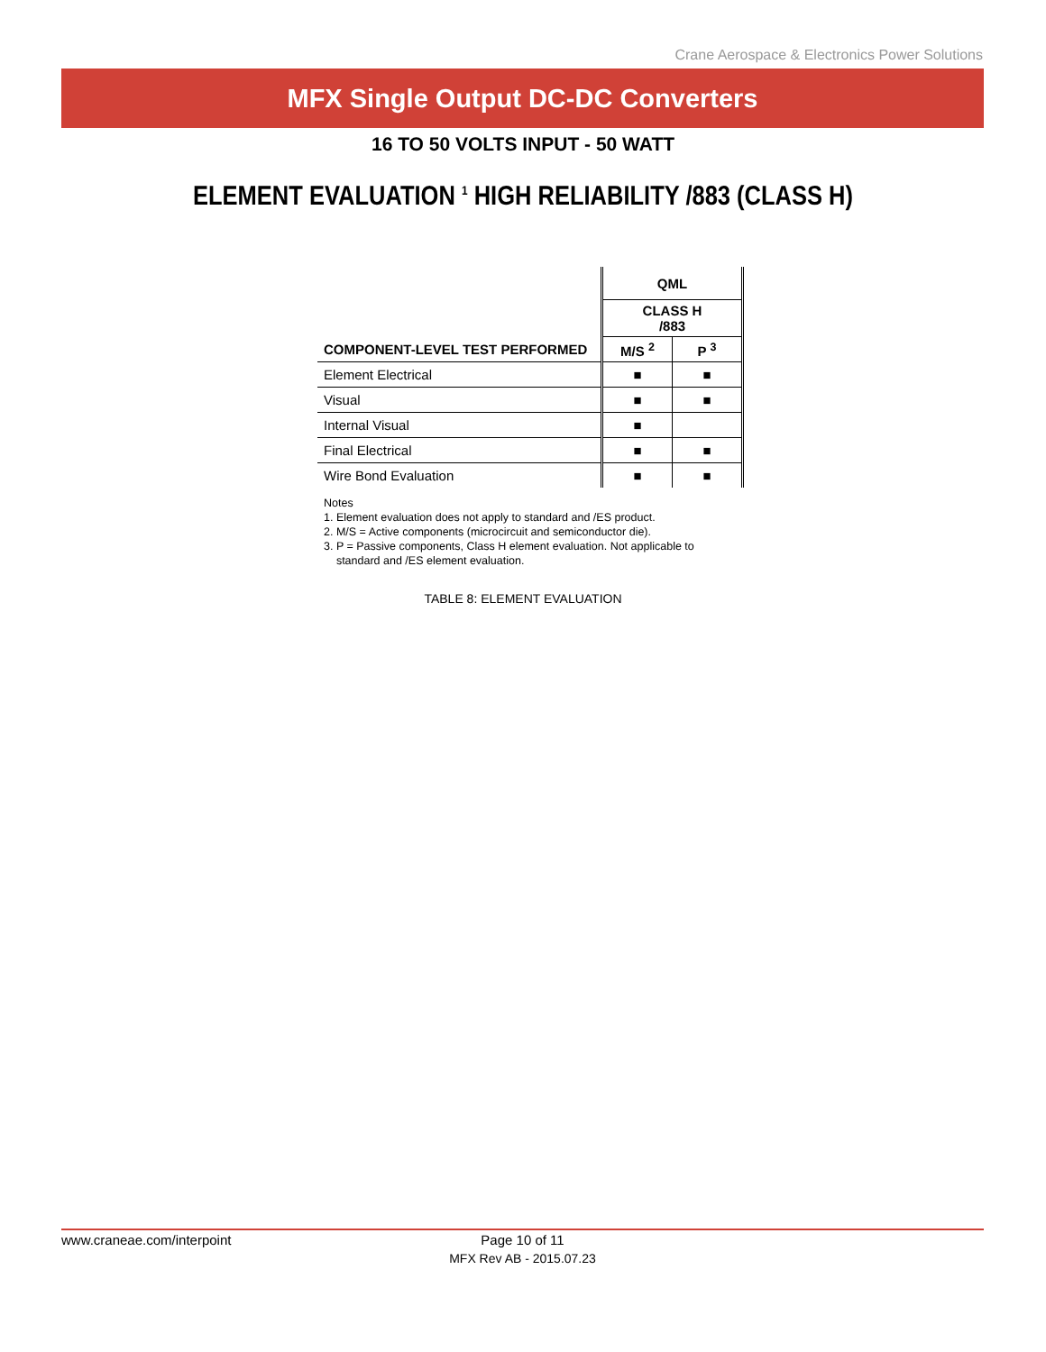Crane Aerospace & Electronics Power Solutions
MFX Single Output DC-DC Converters
16 TO 50 VOLTS INPUT - 50 WATT
ELEMENT EVALUATION <sup>1</sup> HIGH RELIABILITY /883 (CLASS H)
| | QML | |
| | CLASS H /883 | |
| COMPONENT-LEVEL TEST PERFORMED | M/S <sup>2</sup> | P <sup>3</sup> |
| Element Electrical | ■ | ■ |
| Visual | ■ | ■ |
| Internal Visual | ■ | |
| Final Electrical | ■ | ■ |
| Wire Bond Evaluation | ■ | ■ |
Notes
1. Element evaluation does not apply to standard and /ES product.
2. M/S = Active components (microcircuit and semiconductor die).
3. P = Passive components, Class H element evaluation. Not applicable to
standard and /ES element evaluation.
TABLE 8: ELEMENT EVALUATION
www.craneae.com/interpoint
Page 10 of 11
MFX Rev AB - 2015.07.23